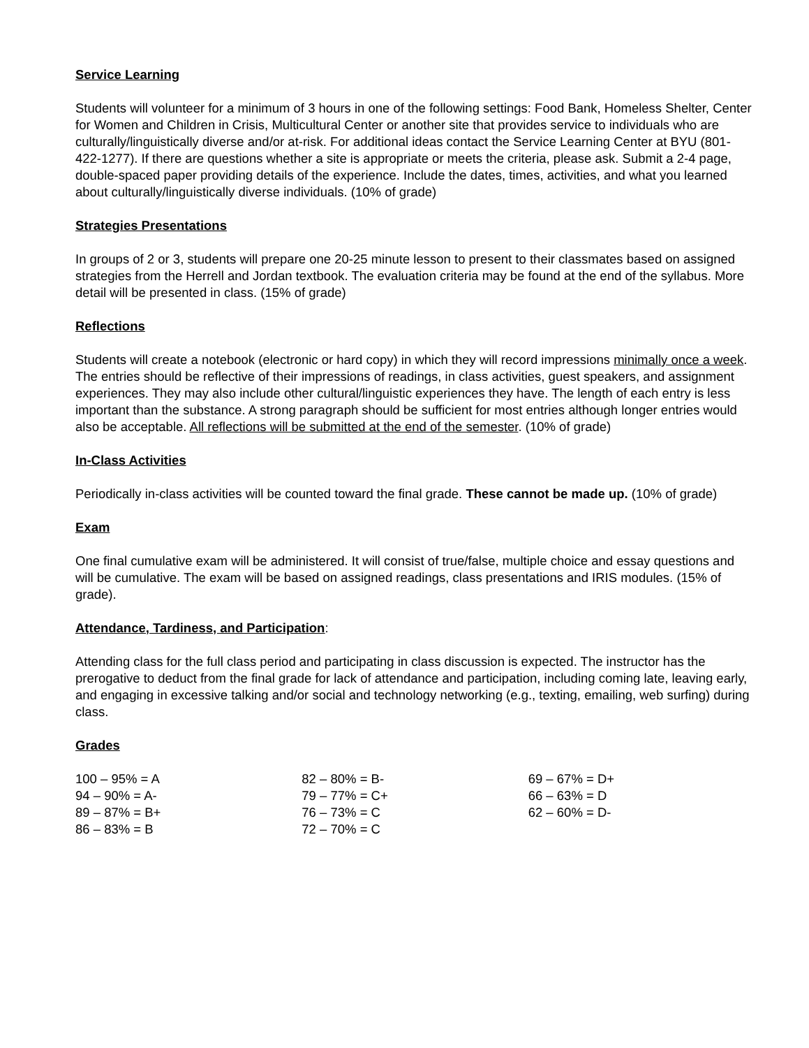Service Learning
Students will volunteer for a minimum of 3 hours in one of the following settings: Food Bank, Homeless Shelter, Center for Women and Children in Crisis, Multicultural Center or another site that provides service to individuals who are culturally/linguistically diverse and/or at-risk. For additional ideas contact the Service Learning Center at BYU (801-422-1277). If there are questions whether a site is appropriate or meets the criteria, please ask. Submit a 2-4 page, double-spaced paper providing details of the experience. Include the dates, times, activities, and what you learned about culturally/linguistically diverse individuals. (10% of grade)
Strategies Presentations
In groups of 2 or 3, students will prepare one 20-25 minute lesson to present to their classmates based on assigned strategies from the Herrell and Jordan textbook. The evaluation criteria may be found at the end of the syllabus. More detail will be presented in class. (15% of grade)
Reflections
Students will create a notebook (electronic or hard copy) in which they will record impressions minimally once a week. The entries should be reflective of their impressions of readings, in class activities, guest speakers, and assignment experiences. They may also include other cultural/linguistic experiences they have. The length of each entry is less important than the substance. A strong paragraph should be sufficient for most entries although longer entries would also be acceptable. All reflections will be submitted at the end of the semester. (10% of grade)
In-Class Activities
Periodically in-class activities will be counted toward the final grade. These cannot be made up. (10% of grade)
Exam
One final cumulative exam will be administered. It will consist of true/false, multiple choice and essay questions and will be cumulative. The exam will be based on assigned readings, class presentations and IRIS modules. (15% of grade).
Attendance, Tardiness, and Participation:
Attending class for the full class period and participating in class discussion is expected. The instructor has the prerogative to deduct from the final grade for lack of attendance and participation, including coming late, leaving early, and engaging in excessive talking and/or social and technology networking (e.g., texting, emailing, web surfing) during class.
Grades
| 100 – 95% = A | 82 – 80% = B- | 69 – 67% = D+ |
| 94 – 90% = A- | 79 – 77% = C+ | 66 – 63% = D |
| 89 – 87% = B+ | 76 – 73% = C | 62 – 60% = D- |
| 86 – 83% = B | 72 – 70% = C | |